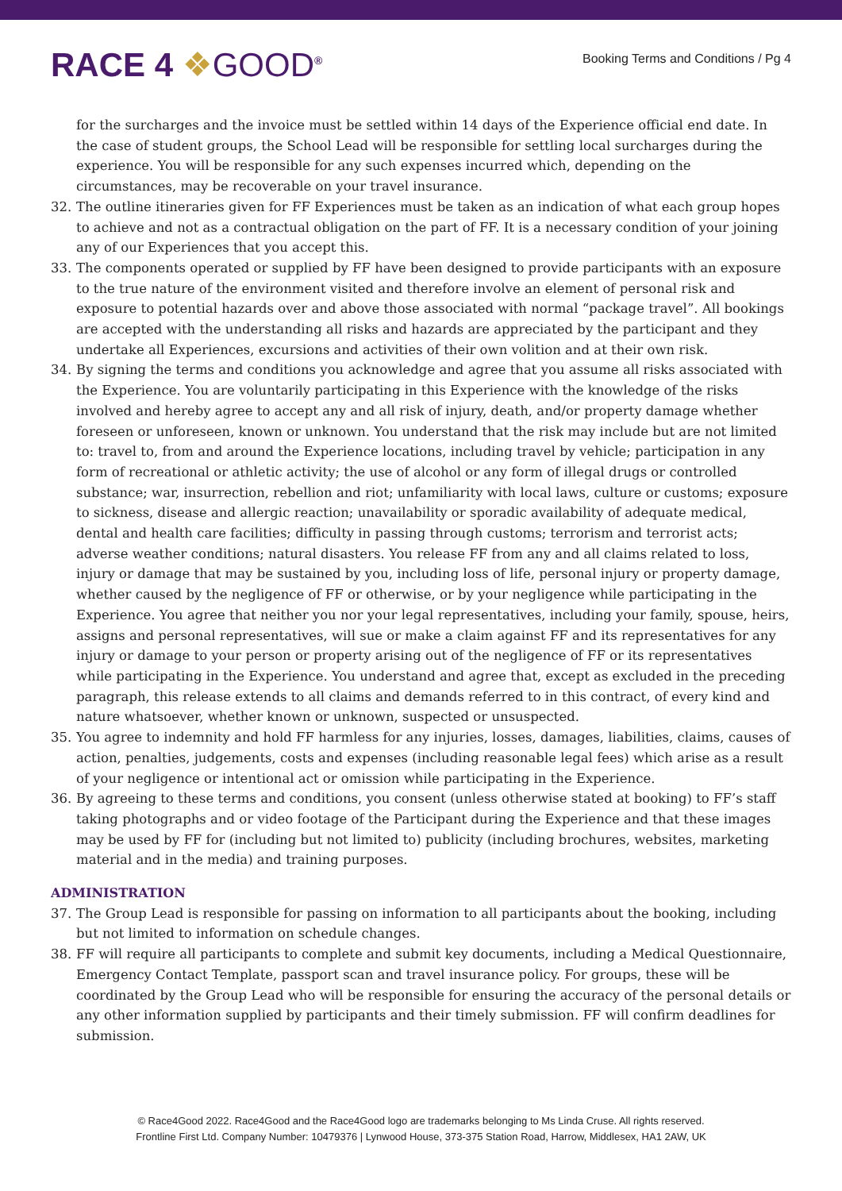RACE 4 ❖GOOD<sup>®</sup>
Booking Terms and Conditions / Pg 4
for the surcharges and the invoice must be settled within 14 days of the Experience official end date. In the case of student groups, the School Lead will be responsible for settling local surcharges during the experience. You will be responsible for any such expenses incurred which, depending on the circumstances, may be recoverable on your travel insurance.
32. The outline itineraries given for FF Experiences must be taken as an indication of what each group hopes to achieve and not as a contractual obligation on the part of FF. It is a necessary condition of your joining any of our Experiences that you accept this.
33. The components operated or supplied by FF have been designed to provide participants with an exposure to the true nature of the environment visited and therefore involve an element of personal risk and exposure to potential hazards over and above those associated with normal “package travel”. All bookings are accepted with the understanding all risks and hazards are appreciated by the participant and they undertake all Experiences, excursions and activities of their own volition and at their own risk.
34. By signing the terms and conditions you acknowledge and agree that you assume all risks associated with the Experience. You are voluntarily participating in this Experience with the knowledge of the risks involved and hereby agree to accept any and all risk of injury, death, and/or property damage whether foreseen or unforeseen, known or unknown. You understand that the risk may include but are not limited to: travel to, from and around the Experience locations, including travel by vehicle; participation in any form of recreational or athletic activity; the use of alcohol or any form of illegal drugs or controlled substance; war, insurrection, rebellion and riot; unfamiliarity with local laws, culture or customs; exposure to sickness, disease and allergic reaction; unavailability or sporadic availability of adequate medical, dental and health care facilities; difficulty in passing through customs; terrorism and terrorist acts; adverse weather conditions; natural disasters. You release FF from any and all claims related to loss, injury or damage that may be sustained by you, including loss of life, personal injury or property damage, whether caused by the negligence of FF or otherwise, or by your negligence while participating in the Experience. You agree that neither you nor your legal representatives, including your family, spouse, heirs, assigns and personal representatives, will sue or make a claim against FF and its representatives for any injury or damage to your person or property arising out of the negligence of FF or its representatives while participating in the Experience. You understand and agree that, except as excluded in the preceding paragraph, this release extends to all claims and demands referred to in this contract, of every kind and nature whatsoever, whether known or unknown, suspected or unsuspected.
35. You agree to indemnity and hold FF harmless for any injuries, losses, damages, liabilities, claims, causes of action, penalties, judgements, costs and expenses (including reasonable legal fees) which arise as a result of your negligence or intentional act or omission while participating in the Experience.
36. By agreeing to these terms and conditions, you consent (unless otherwise stated at booking) to FF’s staff taking photographs and or video footage of the Participant during the Experience and that these images may be used by FF for (including but not limited to) publicity (including brochures, websites, marketing material and in the media) and training purposes.
ADMINISTRATION
37. The Group Lead is responsible for passing on information to all participants about the booking, including but not limited to information on schedule changes.
38. FF will require all participants to complete and submit key documents, including a Medical Questionnaire, Emergency Contact Template, passport scan and travel insurance policy. For groups, these will be coordinated by the Group Lead who will be responsible for ensuring the accuracy of the personal details or any other information supplied by participants and their timely submission. FF will confirm deadlines for submission.
© Race4Good 2022. Race4Good and the Race4Good logo are trademarks belonging to Ms Linda Cruse. All rights reserved.
Frontline First Ltd. Company Number: 10479376 | Lynwood House, 373-375 Station Road, Harrow, Middlesex, HA1 2AW, UK